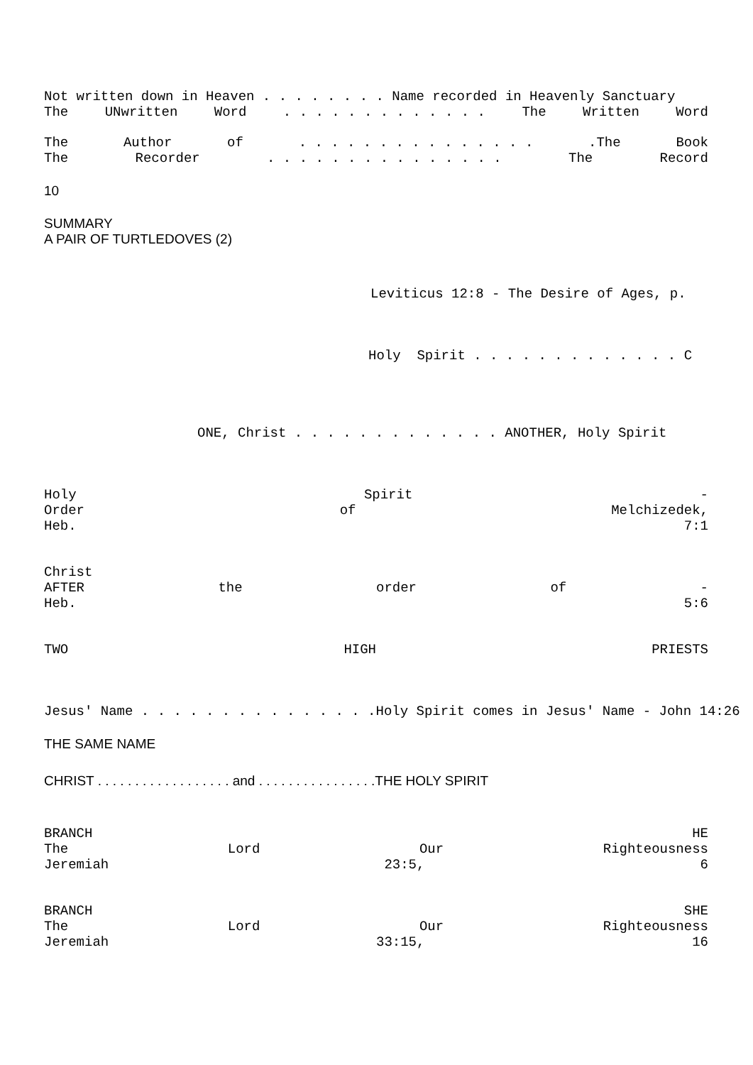Not written down in Heaven . . . . . . . . Name recorded in Heavenly Sanctuary
The UNwritten Word. . . . . . . . . . . . . The Written Word
The Author of. . . . . . . . . . . . . . ..The Book
The Recorder. . . . . . . . . . . . . . . The Record
10
SUMMARY
A PAIR OF TURTLEDOVES (2)
Leviticus 12:8 - The Desire of Ages, p.
Holy Spirit . . . . . . . . . . . . . C
ONE, Christ . . . . . . . . . . . . . ANOTHER, Holy Spirit
Holy Spirit -
Order of Melchizedek,
Heb. 7:1
Christ
AFTER the order of -
Heb. 5:6
TWO HIGH PRIESTS
Jesus' Name . . . . . . . . . . . . . . .Holy Spirit comes in Jesus' Name - John 14:26
THE SAME NAME
CHRIST . . . . . . . . . . . . . . . . . . and . . . . . . . . . . . . . . . .THE HOLY SPIRIT
BRANCH HE
The Lord Our Righteousness
Jeremiah 23:5, 6
BRANCH SHE
The Lord Our Righteousness
Jeremiah 33:15, 16